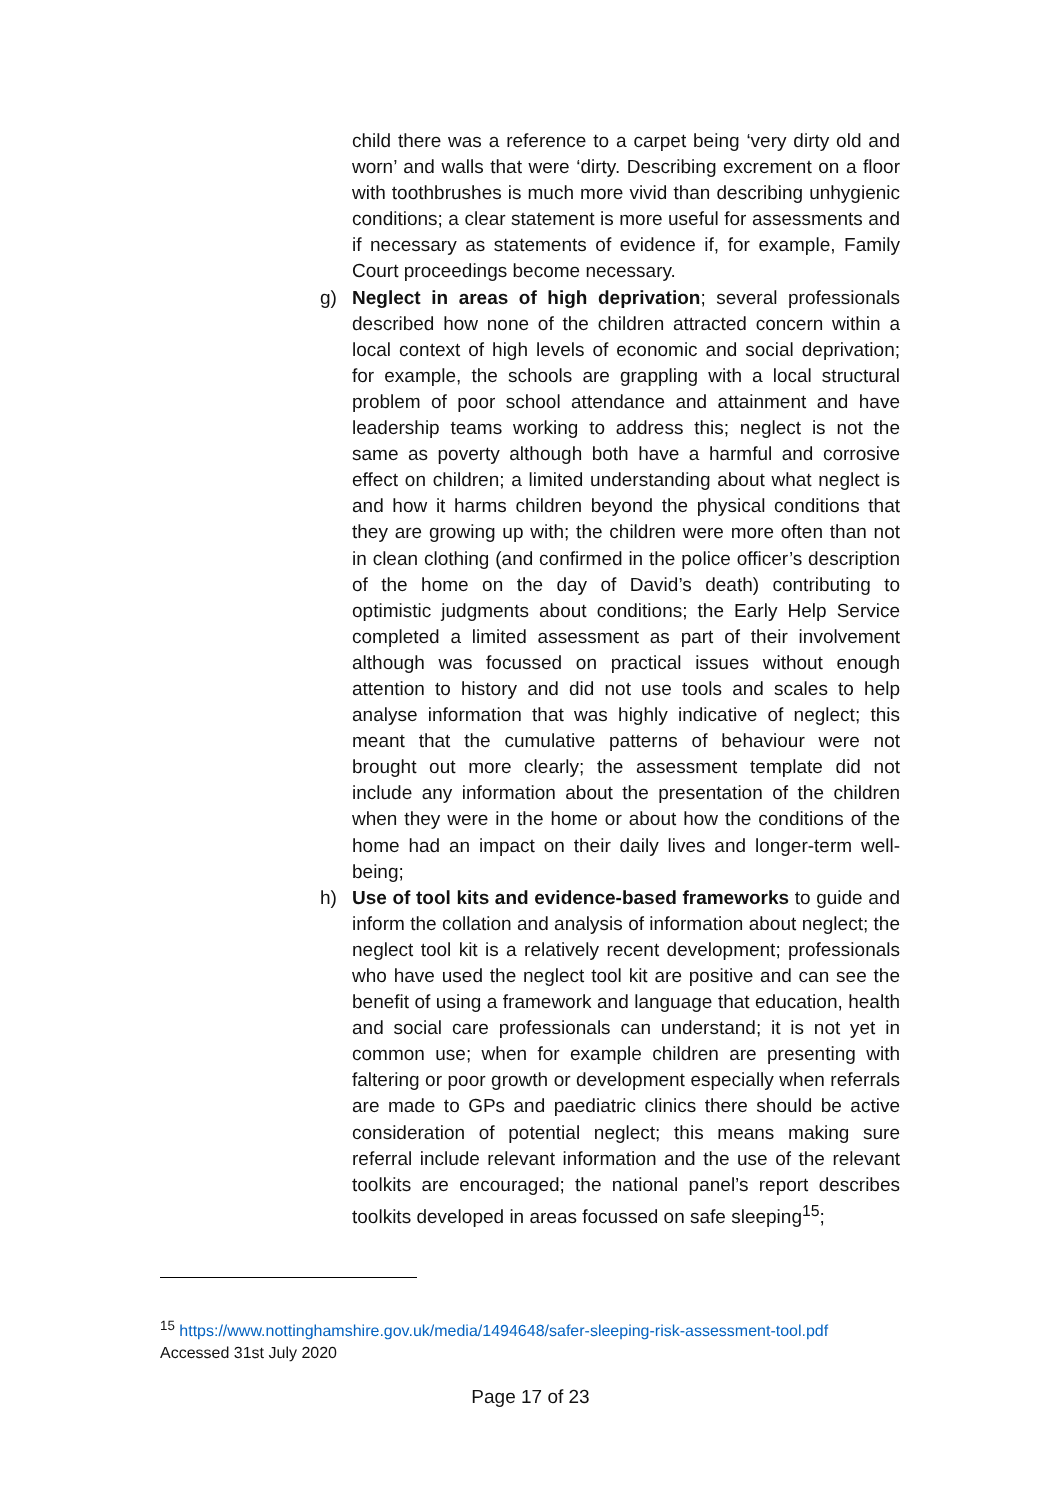child there was a reference to a carpet being ‘very dirty old and worn’ and walls that were ‘dirty. Describing excrement on a floor with toothbrushes is much more vivid than describing unhygienic conditions; a clear statement is more useful for assessments and if necessary as statements of evidence if, for example, Family Court proceedings become necessary.
g) Neglect in areas of high deprivation; several professionals described how none of the children attracted concern within a local context of high levels of economic and social deprivation; for example, the schools are grappling with a local structural problem of poor school attendance and attainment and have leadership teams working to address this; neglect is not the same as poverty although both have a harmful and corrosive effect on children; a limited understanding about what neglect is and how it harms children beyond the physical conditions that they are growing up with; the children were more often than not in clean clothing (and confirmed in the police officer’s description of the home on the day of David’s death) contributing to optimistic judgments about conditions; the Early Help Service completed a limited assessment as part of their involvement although was focussed on practical issues without enough attention to history and did not use tools and scales to help analyse information that was highly indicative of neglect; this meant that the cumulative patterns of behaviour were not brought out more clearly; the assessment template did not include any information about the presentation of the children when they were in the home or about how the conditions of the home had an impact on their daily lives and longer-term well-being;
h) Use of tool kits and evidence-based frameworks to guide and inform the collation and analysis of information about neglect; the neglect tool kit is a relatively recent development; professionals who have used the neglect tool kit are positive and can see the benefit of using a framework and language that education, health and social care professionals can understand; it is not yet in common use; when for example children are presenting with faltering or poor growth or development especially when referrals are made to GPs and paediatric clinics there should be active consideration of potential neglect; this means making sure referral include relevant information and the use of the relevant toolkits are encouraged; the national panel’s report describes toolkits developed in areas focussed on safe sleeping<sup>15</sup>;
<sup>15</sup> https://www.nottinghamshire.gov.uk/media/1494648/safer-sleeping-risk-assessment-tool.pdf
Accessed 31st July 2020
Page 17 of 23